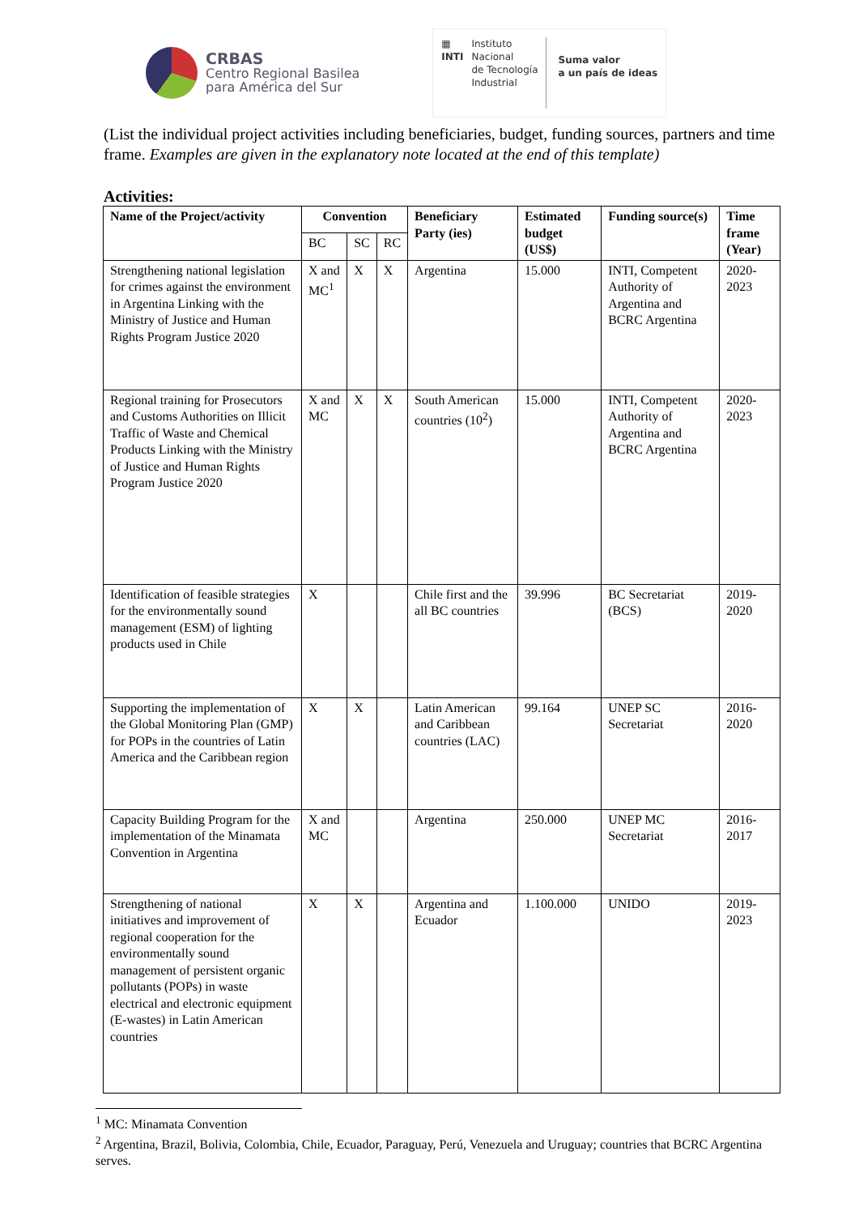CRBAS
Centro Regional Basilea
para América del Sur
▦
INTI
Instituto
Nacional
de Tecnología
Industrial
Suma valor
a un país de ideas
(List the individual project activities including beneficiaries, budget, funding sources, partners and time frame. Examples are given in the explanatory note located at the end of this template)
Activities:
| Name of the Project/activity | Convention | | | Beneficiary Party (ies) | Estimated budget (US$) | Funding source(s) | Time frame (Year) |
| --- | --- | --- | --- | --- | --- | --- | --- |
| | BC | SC | RC | | | | |
| Strengthening national legislation for crimes against the environment in Argentina Linking with the Ministry of Justice and Human Rights Program Justice 2020 | X and MC<sup>1</sup> | X | X | Argentina | 15.000 | INTI, Competent Authority of Argentina and BCRC Argentina | 2020-2023 |
| Regional training for Prosecutors and Customs Authorities on Illicit Traffic of Waste and Chemical Products Linking with the Ministry of Justice and Human Rights Program Justice 2020 | X and MC | X | X | South American countries (10<sup>2</sup>) | 15.000 | INTI, Competent Authority of Argentina and BCRC Argentina | 2020-2023 |
| Identification of feasible strategies for the environmentally sound management (ESM) of lighting products used in Chile | X | | | Chile first and the all BC countries | 39.996 | BC Secretariat (BCS) | 2019-2020 |
| Supporting the implementation of the Global Monitoring Plan (GMP) for POPs in the countries of Latin America and the Caribbean region | X | X | | Latin American and Caribbean countries (LAC) | 99.164 | UNEP SC Secretariat | 2016-2020 |
| Capacity Building Program for the implementation of the Minamata Convention in Argentina | X and MC | | | Argentina | 250.000 | UNEP MC Secretariat | 2016-2017 |
| Strengthening of national initiatives and improvement of regional cooperation for the environmentally sound management of persistent organic pollutants (POPs) in waste electrical and electronic equipment (E-wastes) in Latin American countries | X | X | | Argentina and Ecuador | 1.100.000 | UNIDO | 2019-2023 |
<sup>1</sup> MC: Minamata Convention
<sup>2</sup> Argentina, Brazil, Bolivia, Colombia, Chile, Ecuador, Paraguay, Perú, Venezuela and Uruguay; countries that BCRC Argentina serves.